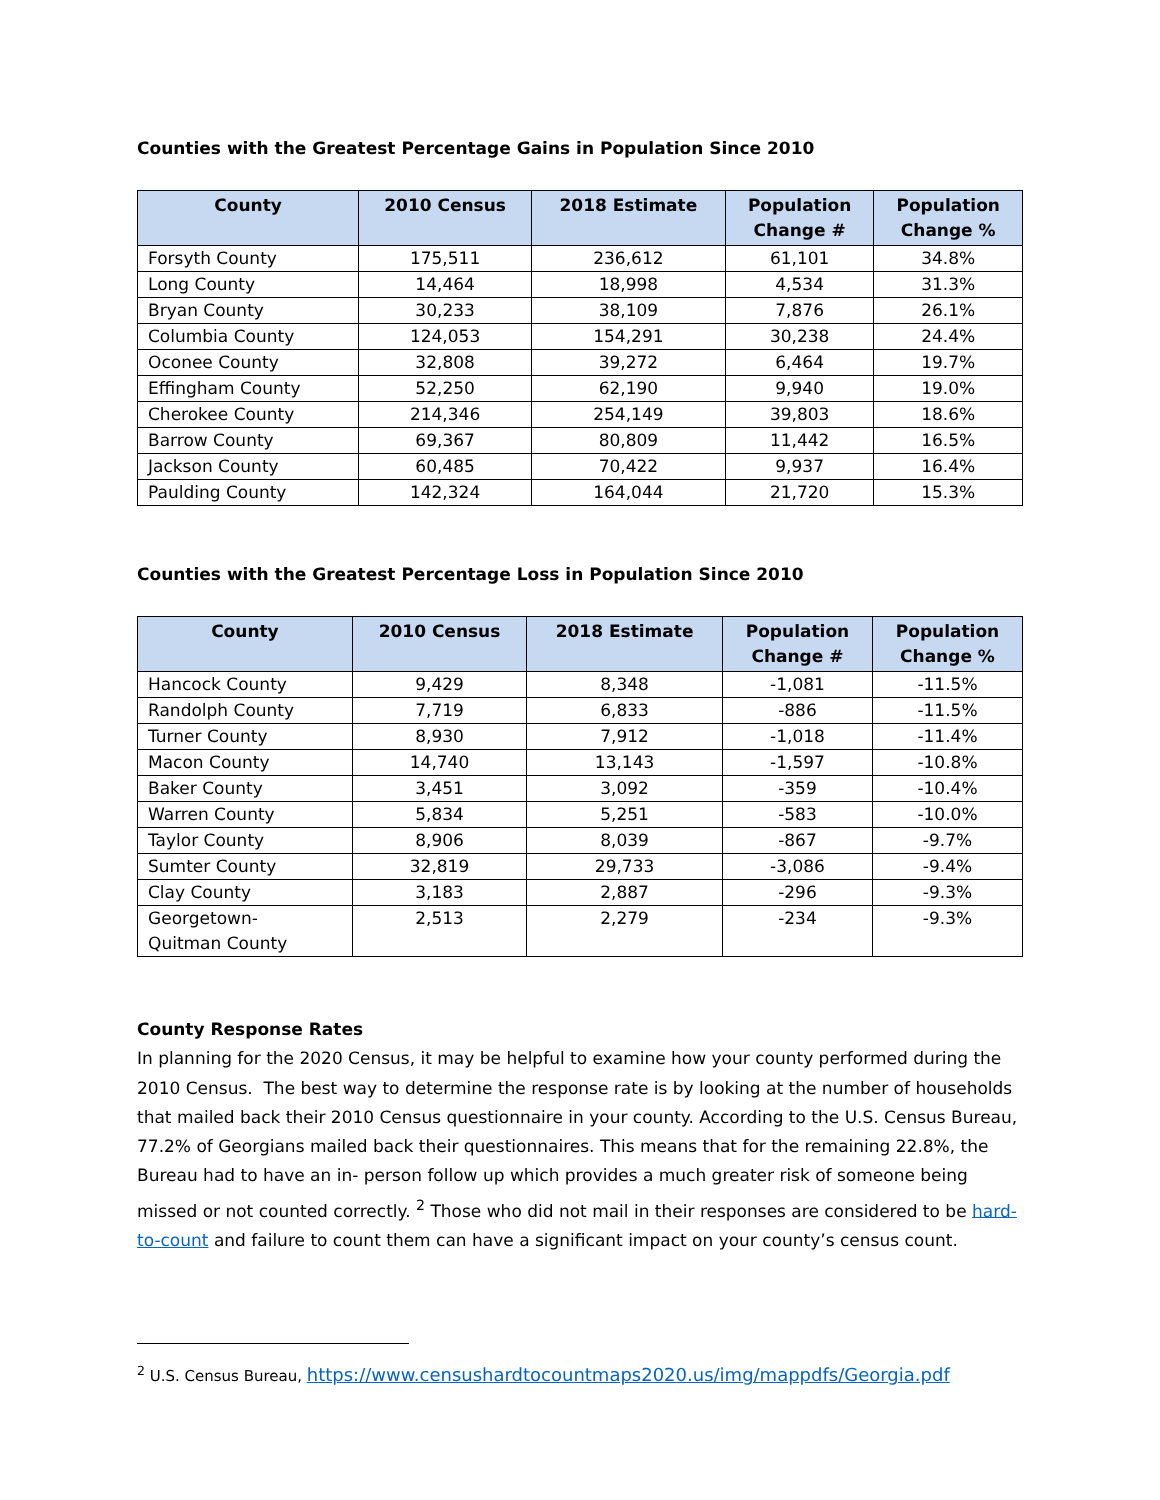Counties with the Greatest Percentage Gains in Population Since 2010
| County | 2010 Census | 2018 Estimate | Population Change # | Population Change % |
| --- | --- | --- | --- | --- |
| Forsyth County | 175,511 | 236,612 | 61,101 | 34.8% |
| Long County | 14,464 | 18,998 | 4,534 | 31.3% |
| Bryan County | 30,233 | 38,109 | 7,876 | 26.1% |
| Columbia County | 124,053 | 154,291 | 30,238 | 24.4% |
| Oconee County | 32,808 | 39,272 | 6,464 | 19.7% |
| Effingham County | 52,250 | 62,190 | 9,940 | 19.0% |
| Cherokee County | 214,346 | 254,149 | 39,803 | 18.6% |
| Barrow County | 69,367 | 80,809 | 11,442 | 16.5% |
| Jackson County | 60,485 | 70,422 | 9,937 | 16.4% |
| Paulding County | 142,324 | 164,044 | 21,720 | 15.3% |
Counties with the Greatest Percentage Loss in Population Since 2010
| County | 2010 Census | 2018 Estimate | Population Change # | Population Change % |
| --- | --- | --- | --- | --- |
| Hancock County | 9,429 | 8,348 | -1,081 | -11.5% |
| Randolph County | 7,719 | 6,833 | -886 | -11.5% |
| Turner County | 8,930 | 7,912 | -1,018 | -11.4% |
| Macon County | 14,740 | 13,143 | -1,597 | -10.8% |
| Baker County | 3,451 | 3,092 | -359 | -10.4% |
| Warren County | 5,834 | 5,251 | -583 | -10.0% |
| Taylor County | 8,906 | 8,039 | -867 | -9.7% |
| Sumter County | 32,819 | 29,733 | -3,086 | -9.4% |
| Clay County | 3,183 | 2,887 | -296 | -9.3% |
| Georgetown- Quitman County | 2,513 | 2,279 | -234 | -9.3% |
County Response Rates
In planning for the 2020 Census, it may be helpful to examine how your county performed during the 2010 Census. The best way to determine the response rate is by looking at the number of households that mailed back their 2010 Census questionnaire in your county. According to the U.S. Census Bureau, 77.2% of Georgians mailed back their questionnaires. This means that for the remaining 22.8%, the Bureau had to have an in- person follow up which provides a much greater risk of someone being missed or not counted correctly. <sup>2</sup> Those who did not mail in their responses are considered to be hard-to-count and failure to count them can have a significant impact on your county’s census count.
<sup>2</sup> U.S. Census Bureau, https://www.censushardtocountmaps2020.us/img/mappdfs/Georgia.pdf